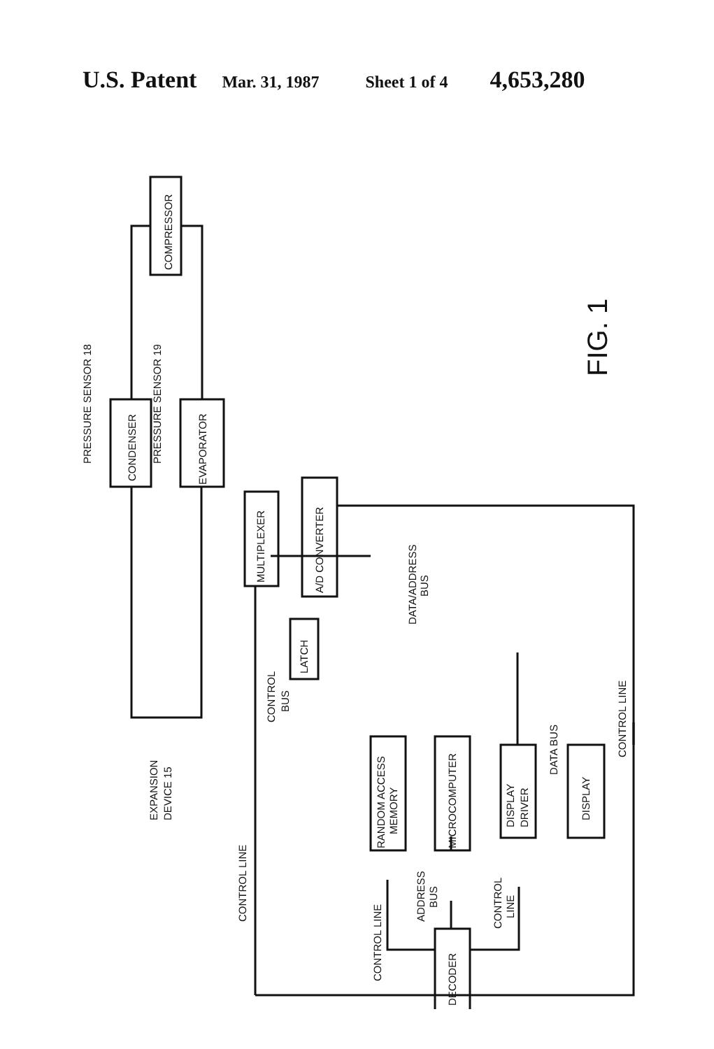U.S. Patent
Mar. 31, 1987 Sheet 1 of 4
4,653,280
COMPRESSOR
CONDENSER
EVAPORATOR
MULTIPLEXER
A/D CONVERTER
LATCH
RANDOM ACCESS
MEMORY
MICROCOMPUTER
DISPLAY
DRIVER
DISPLAY
DECODER
PRESSURE SENSOR 18
PRESSURE SENSOR 19
EXPANSION
DEVICE 15
CONTROL LINE
CONTROL
BUS
DATA/ADDRESS
BUS
DATA BUS
CONTROL LINE
CONTROL LINE
ADDRESS
BUS
CONTROL
LINE
FIG. 1
12 13 17 58 27 28 46 31 32 24 34 35 29